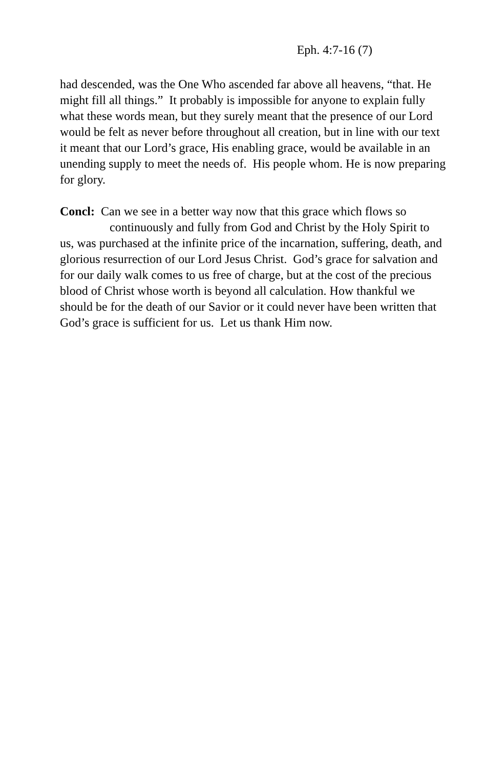Eph. 4:7-16 (7)
had descended, was the One Who ascended far above all heavens, “that. He might fill all things.” It probably is impossible for anyone to explain fully what these words mean, but they surely meant that the presence of our Lord would be felt as never before throughout all creation, but in line with our text it meant that our Lord’s grace, His enabling grace, would be available in an unending supply to meet the needs of. His people whom. He is now preparing for glory.
Concl: Can we see in a better way now that this grace which flows so
continuously and fully from God and Christ by the Holy Spirit to
us, was purchased at the infinite price of the incarnation, suffering, death, and glorious resurrection of our Lord Jesus Christ. God’s grace for salvation and for our daily walk comes to us free of charge, but at the cost of the precious blood of Christ whose worth is beyond all calculation. How thankful we should be for the death of our Savior or it could never have been written that God’s grace is sufficient for us. Let us thank Him now.